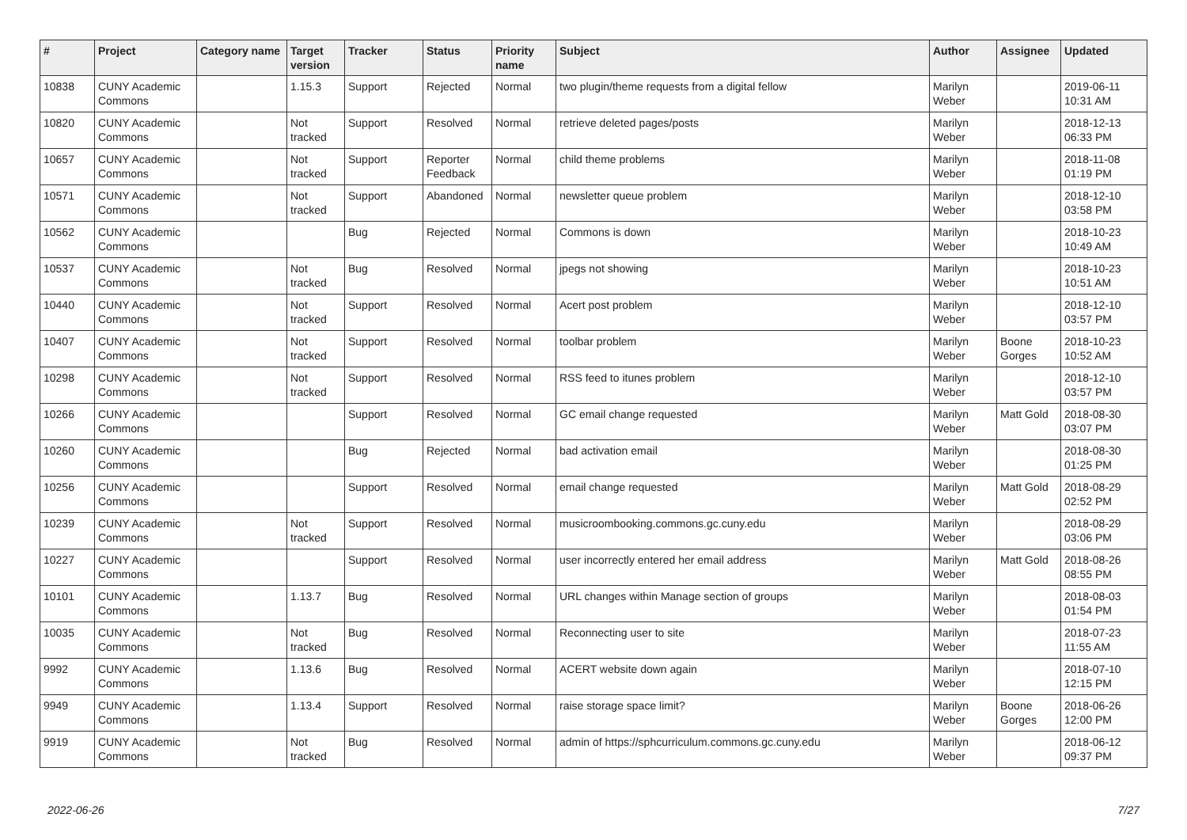| # | Project | Category name | Target version | Tracker | Status | Priority name | Subject | Author | Assignee | Updated |
| --- | --- | --- | --- | --- | --- | --- | --- | --- | --- | --- |
| 10838 | CUNY Academic Commons | | 1.15.3 | Support | Rejected | Normal | two plugin/theme requests from a digital fellow | Marilyn Weber | | 2019-06-11 10:31 AM |
| 10820 | CUNY Academic Commons | | Not tracked | Support | Resolved | Normal | retrieve deleted pages/posts | Marilyn Weber | | 2018-12-13 06:33 PM |
| 10657 | CUNY Academic Commons | | Not tracked | Support | Reporter Feedback | Normal | child theme problems | Marilyn Weber | | 2018-11-08 01:19 PM |
| 10571 | CUNY Academic Commons | | Not tracked | Support | Abandoned | Normal | newsletter queue problem | Marilyn Weber | | 2018-12-10 03:58 PM |
| 10562 | CUNY Academic Commons | | | Bug | Rejected | Normal | Commons is down | Marilyn Weber | | 2018-10-23 10:49 AM |
| 10537 | CUNY Academic Commons | | Not tracked | Bug | Resolved | Normal | jpegs not showing | Marilyn Weber | | 2018-10-23 10:51 AM |
| 10440 | CUNY Academic Commons | | Not tracked | Support | Resolved | Normal | Acert post problem | Marilyn Weber | | 2018-12-10 03:57 PM |
| 10407 | CUNY Academic Commons | | Not tracked | Support | Resolved | Normal | toolbar problem | Marilyn Weber | Boone Gorges | 2018-10-23 10:52 AM |
| 10298 | CUNY Academic Commons | | Not tracked | Support | Resolved | Normal | RSS feed to itunes problem | Marilyn Weber | | 2018-12-10 03:57 PM |
| 10266 | CUNY Academic Commons | | | Support | Resolved | Normal | GC email change requested | Marilyn Weber | Matt Gold | 2018-08-30 03:07 PM |
| 10260 | CUNY Academic Commons | | | Bug | Rejected | Normal | bad activation email | Marilyn Weber | | 2018-08-30 01:25 PM |
| 10256 | CUNY Academic Commons | | | Support | Resolved | Normal | email change requested | Marilyn Weber | Matt Gold | 2018-08-29 02:52 PM |
| 10239 | CUNY Academic Commons | | Not tracked | Support | Resolved | Normal | musicroombooking.commons.gc.cuny.edu | Marilyn Weber | | 2018-08-29 03:06 PM |
| 10227 | CUNY Academic Commons | | | Support | Resolved | Normal | user incorrectly entered her email address | Marilyn Weber | Matt Gold | 2018-08-26 08:55 PM |
| 10101 | CUNY Academic Commons | | 1.13.7 | Bug | Resolved | Normal | URL changes within Manage section of groups | Marilyn Weber | | 2018-08-03 01:54 PM |
| 10035 | CUNY Academic Commons | | Not tracked | Bug | Resolved | Normal | Reconnecting user to site | Marilyn Weber | | 2018-07-23 11:55 AM |
| 9992 | CUNY Academic Commons | | 1.13.6 | Bug | Resolved | Normal | ACERT website down again | Marilyn Weber | | 2018-07-10 12:15 PM |
| 9949 | CUNY Academic Commons | | 1.13.4 | Support | Resolved | Normal | raise storage space limit? | Marilyn Weber | Boone Gorges | 2018-06-26 12:00 PM |
| 9919 | CUNY Academic Commons | | Not tracked | Bug | Resolved | Normal | admin of https://sphcurriculum.commons.gc.cuny.edu | Marilyn Weber | | 2018-06-12 09:37 PM |
2022-06-26 7/27